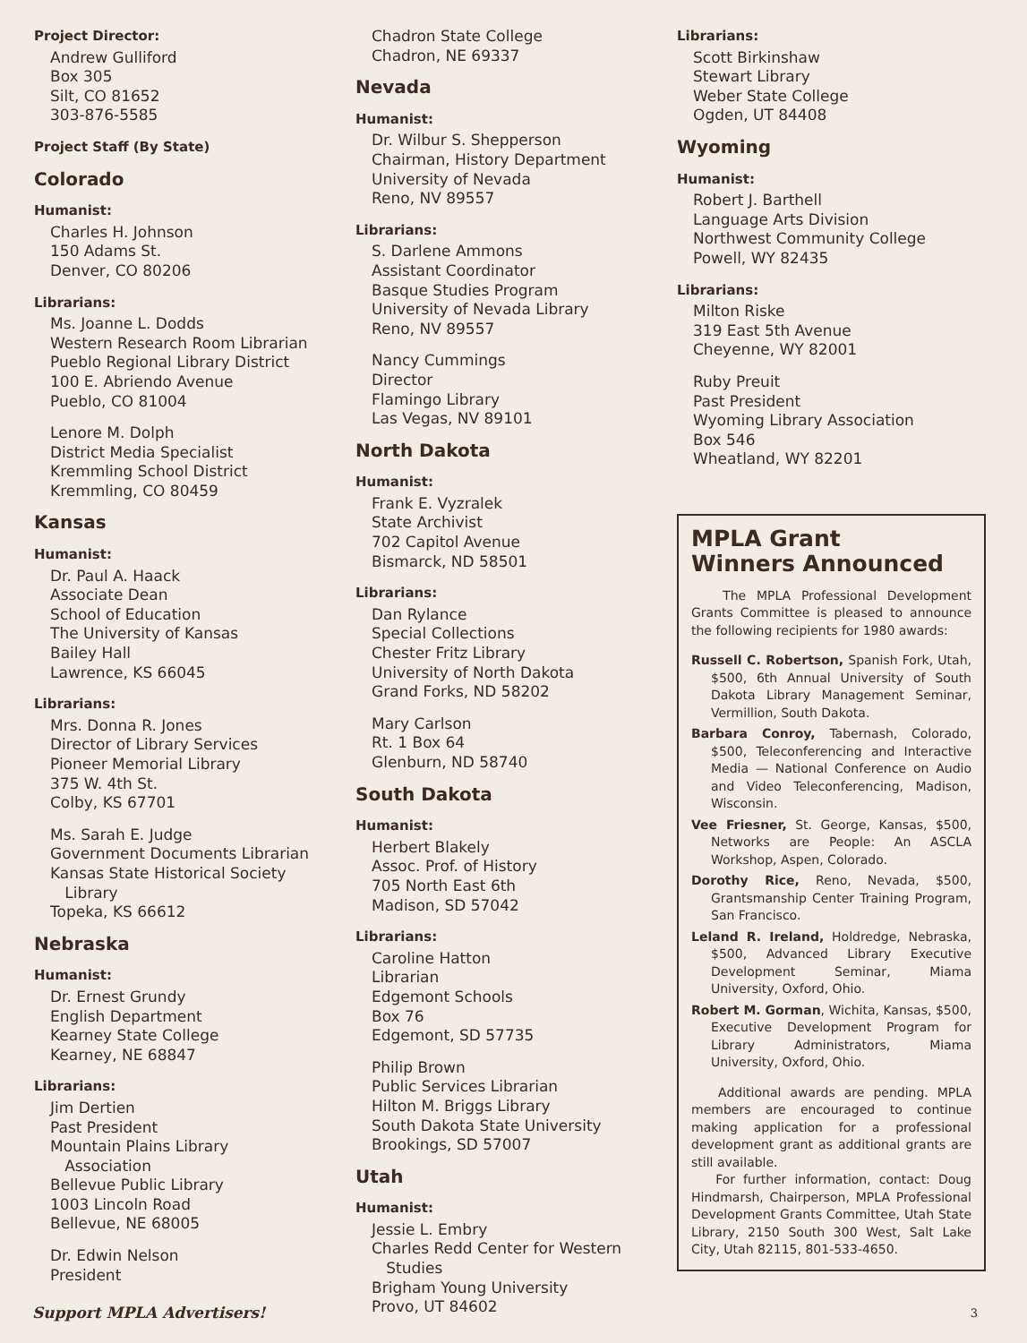Project Director:
Andrew Gulliford
Box 305
Silt, CO 81652
303-876-5585
Project Staff (By State)
Colorado
Humanist:
Charles H. Johnson
150 Adams St.
Denver, CO 80206
Librarians:
Ms. Joanne L. Dodds
Western Research Room Librarian
Pueblo Regional Library District
100 E. Abriendo Avenue
Pueblo, CO 81004
Lenore M. Dolph
District Media Specialist
Kremmling School District
Kremmling, CO 80459
Kansas
Humanist:
Dr. Paul A. Haack
Associate Dean
School of Education
The University of Kansas
Bailey Hall
Lawrence, KS 66045
Librarians:
Mrs. Donna R. Jones
Director of Library Services
Pioneer Memorial Library
375 W. 4th St.
Colby, KS 67701
Ms. Sarah E. Judge
Government Documents Librarian
Kansas State Historical Society
Library
Topeka, KS 66612
Nebraska
Humanist:
Dr. Ernest Grundy
English Department
Kearney State College
Kearney, NE 68847
Librarians:
Jim Dertien
Past President
Mountain Plains Library
Association
Bellevue Public Library
1003 Lincoln Road
Bellevue, NE 68005
Dr. Edwin Nelson
President
Chadron State College
Chadron, NE 69337
Nevada
Humanist:
Dr. Wilbur S. Shepperson
Chairman, History Department
University of Nevada
Reno, NV 89557
Librarians:
S. Darlene Ammons
Assistant Coordinator
Basque Studies Program
University of Nevada Library
Reno, NV 89557
Nancy Cummings
Director
Flamingo Library
Las Vegas, NV 89101
North Dakota
Humanist:
Frank E. Vyzralek
State Archivist
702 Capitol Avenue
Bismarck, ND 58501
Librarians:
Dan Rylance
Special Collections
Chester Fritz Library
University of North Dakota
Grand Forks, ND 58202
Mary Carlson
Rt. 1 Box 64
Glenburn, ND 58740
South Dakota
Humanist:
Herbert Blakely
Assoc. Prof. of History
705 North East 6th
Madison, SD 57042
Librarians:
Caroline Hatton
Librarian
Edgemont Schools
Box 76
Edgemont, SD 57735
Philip Brown
Public Services Librarian
Hilton M. Briggs Library
South Dakota State University
Brookings, SD 57007
Utah
Humanist:
Jessie L. Embry
Charles Redd Center for Western
Studies
Brigham Young University
Provo, UT 84602
Librarians:
Scott Birkinshaw
Stewart Library
Weber State College
Ogden, UT 84408
Wyoming
Humanist:
Robert J. Barthell
Language Arts Division
Northwest Community College
Powell, WY 82435
Librarians:
Milton Riske
319 East 5th Avenue
Cheyenne, WY 82001
Ruby Preuit
Past President
Wyoming Library Association
Box 546
Wheatland, WY 82201
MPLA Grant
Winners Announced
The MPLA Professional Development Grants Committee is pleased to announce the following recipients for 1980 awards:
Russell C. Robertson, Spanish Fork, Utah, $500, 6th Annual University of South Dakota Library Management Seminar, Vermillion, South Dakota.
Barbara Conroy, Tabernash, Colorado, $500, Teleconferencing and Interactive Media — National Conference on Audio and Video Teleconferencing, Madison, Wisconsin.
Vee Friesner, St. George, Kansas, $500, Networks are People: An ASCLA Workshop, Aspen, Colorado.
Dorothy Rice, Reno, Nevada, $500, Grantsmanship Center Training Program, San Francisco.
Leland R. Ireland, Holdredge, Nebraska, $500, Advanced Library Executive Development Seminar, Miama University, Oxford, Ohio.
Robert M. Gorman, Wichita, Kansas, $500, Executive Development Program for Library Administrators, Miama University, Oxford, Ohio.
Additional awards are pending. MPLA members are encouraged to continue making application for a professional development grant as additional grants are still available.
For further information, contact: Doug Hindmarsh, Chairperson, MPLA Professional Development Grants Committee, Utah State Library, 2150 South 300 West, Salt Lake City, Utah 82115, 801-533-4650.
Support MPLA Advertisers! 3